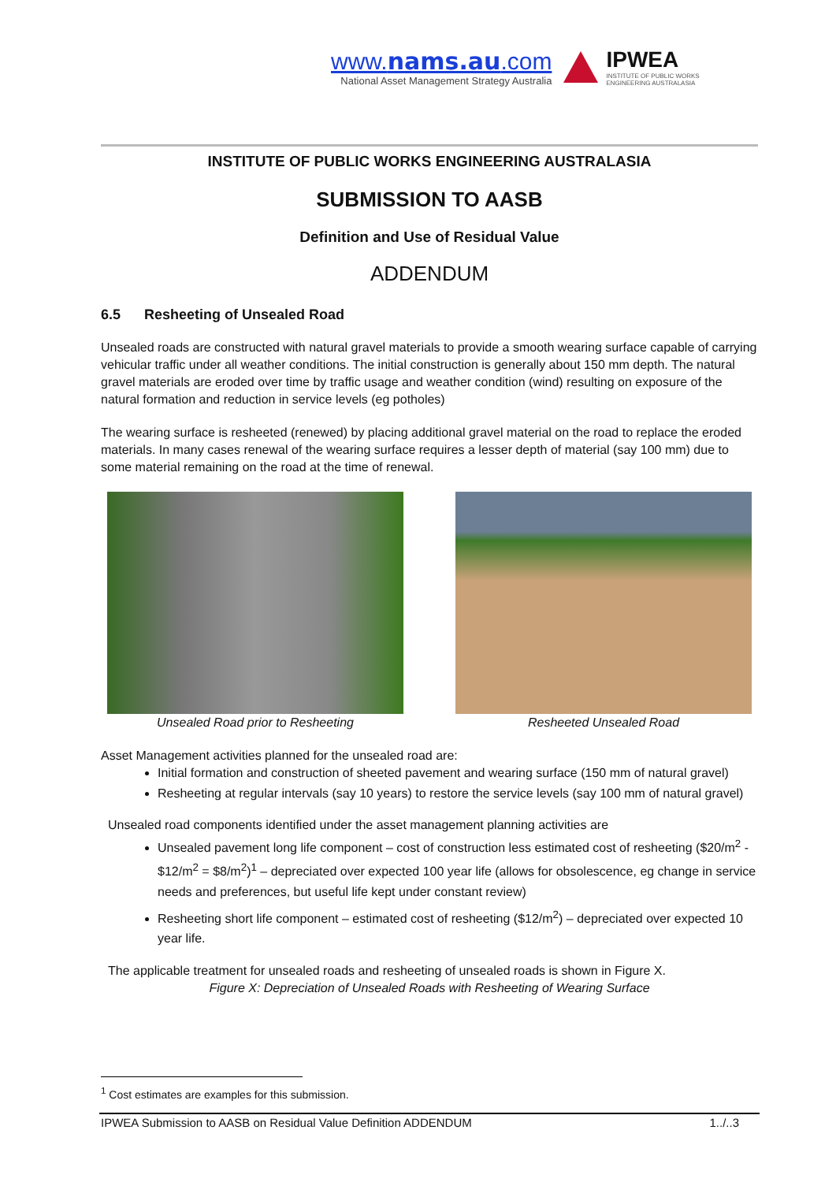www.nams.au.com
National Asset Management Strategy Australia
IPWEA
INSTITUTE OF PUBLIC WORKS
ENGINEERING AUSTRALASIA
INSTITUTE OF PUBLIC WORKS ENGINEERING AUSTRALASIA
SUBMISSION TO AASB
Definition and Use of Residual Value
ADDENDUM
6.5 Resheeting of Unsealed Road
Unsealed roads are constructed with natural gravel materials to provide a smooth wearing surface capable of carrying vehicular traffic under all weather conditions. The initial construction is generally about 150 mm depth. The natural gravel materials are eroded over time by traffic usage and weather condition (wind) resulting on exposure of the natural formation and reduction in service levels (eg potholes)
The wearing surface is resheeted (renewed) by placing additional gravel material on the road to replace the eroded materials. In many cases renewal of the wearing surface requires a lesser depth of material (say 100 mm) due to some material remaining on the road at the time of renewal.
Unsealed Road prior to Resheeting Resheeted Unsealed Road
Asset Management activities planned for the unsealed road are:
Initial formation and construction of sheeted pavement and wearing surface (150 mm of natural gravel)
Resheeting at regular intervals (say 10 years) to restore the service levels (say 100 mm of natural gravel)
Unsealed road components identified under the asset management planning activities are
Unsealed pavement long life component – cost of construction less estimated cost of resheeting ($20/m<sup>2</sup> - $12/m<sup>2</sup> = $8/m<sup>2</sup>)<sup>1</sup> – depreciated over expected 100 year life (allows for obsolescence, eg change in service needs and preferences, but useful life kept under constant review)
Resheeting short life component – estimated cost of resheeting ($12/m<sup>2</sup>) – depreciated over expected 10 year life.
The applicable treatment for unsealed roads and resheeting of unsealed roads is shown in Figure X.
Figure X: Depreciation of Unsealed Roads with Resheeting of Wearing Surface
<sup>1</sup> Cost estimates are examples for this submission.
IPWEA Submission to AASB on Residual Value Definition ADDENDUM 1../..3